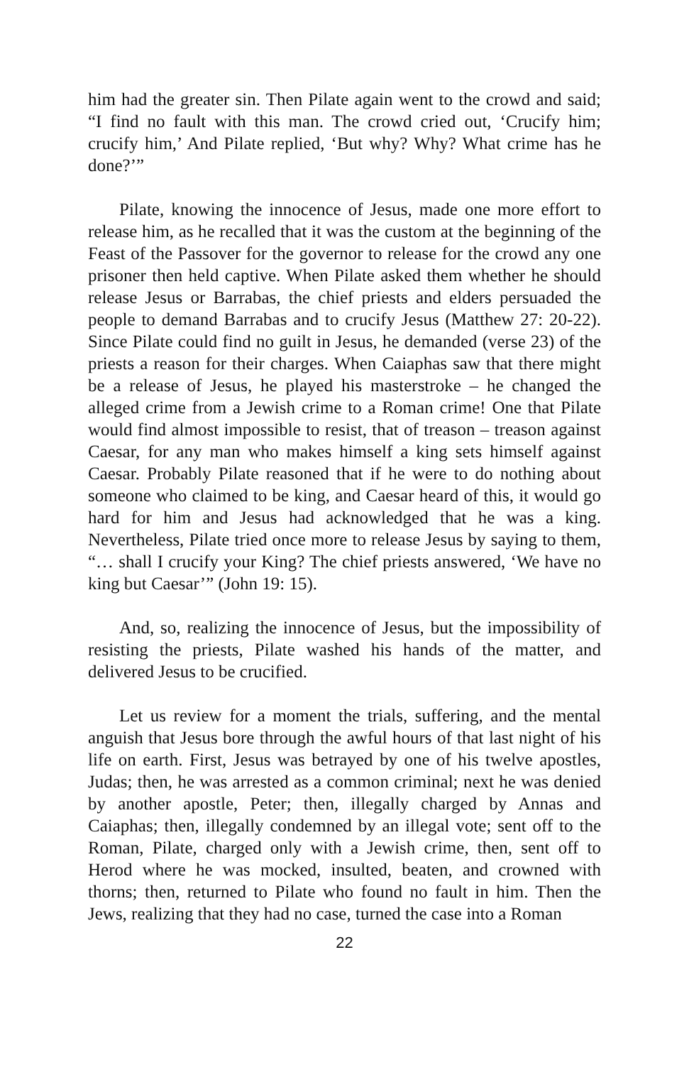him had the greater sin. Then Pilate again went to the crowd and said; “I find no fault with this man. The crowd cried out, ‘Crucify him; crucify him,’ And Pilate replied, ‘But why? Why? What crime has he done?’”
Pilate, knowing the innocence of Jesus, made one more effort to release him, as he recalled that it was the custom at the beginning of the Feast of the Passover for the governor to release for the crowd any one prisoner then held captive. When Pilate asked them whether he should release Jesus or Barrabas, the chief priests and elders persuaded the people to demand Barrabas and to crucify Jesus (Matthew 27: 20-22). Since Pilate could find no guilt in Jesus, he demanded (verse 23) of the priests a reason for their charges. When Caiaphas saw that there might be a release of Jesus, he played his masterstroke – he changed the alleged crime from a Jewish crime to a Roman crime! One that Pilate would find almost impossible to resist, that of treason – treason against Caesar, for any man who makes himself a king sets himself against Caesar. Probably Pilate reasoned that if he were to do nothing about someone who claimed to be king, and Caesar heard of this, it would go hard for him and Jesus had acknowledged that he was a king. Nevertheless, Pilate tried once more to release Jesus by saying to them, “… shall I crucify your King? The chief priests answered, ‘We have no king but Caesar’” (John 19: 15).
And, so, realizing the innocence of Jesus, but the impossibility of resisting the priests, Pilate washed his hands of the matter, and delivered Jesus to be crucified.
Let us review for a moment the trials, suffering, and the mental anguish that Jesus bore through the awful hours of that last night of his life on earth. First, Jesus was betrayed by one of his twelve apostles, Judas; then, he was arrested as a common criminal; next he was denied by another apostle, Peter; then, illegally charged by Annas and Caiaphas; then, illegally condemned by an illegal vote; sent off to the Roman, Pilate, charged only with a Jewish crime, then, sent off to Herod where he was mocked, insulted, beaten, and crowned with thorns; then, returned to Pilate who found no fault in him. Then the Jews, realizing that they had no case, turned the case into a Roman
22